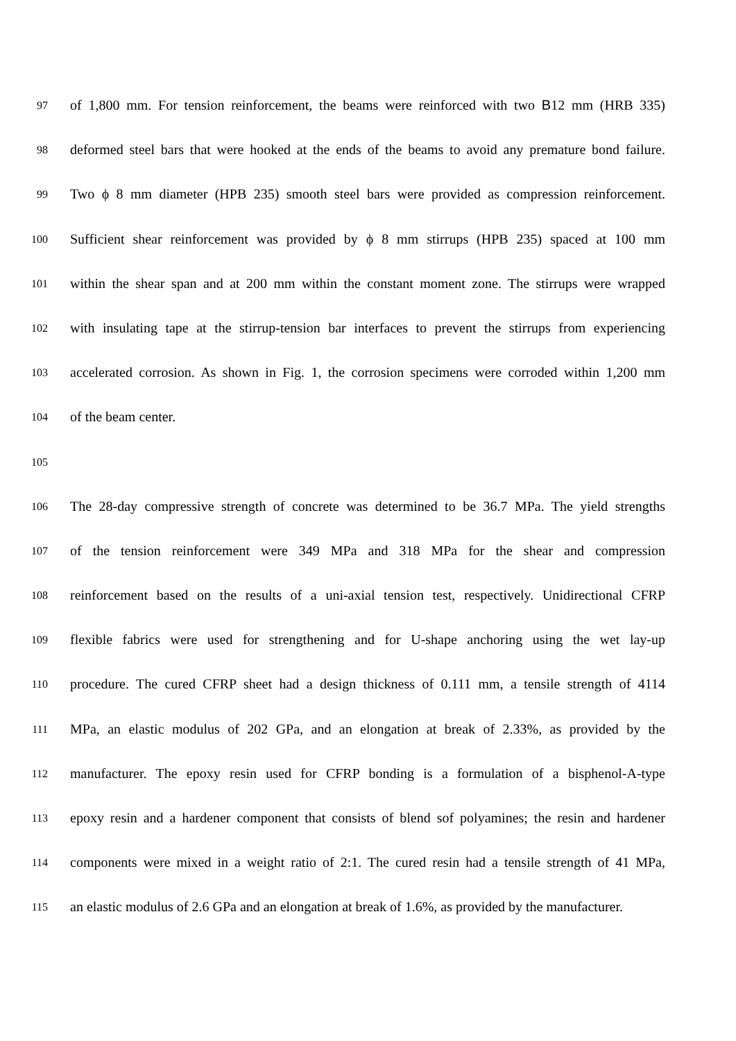97 of 1,800 mm. For tension reinforcement, the beams were reinforced with two B12 mm (HRB 335)
98 deformed steel bars that were hooked at the ends of the beams to avoid any premature bond failure.
99 Two ϕ 8 mm diameter (HPB 235) smooth steel bars were provided as compression reinforcement.
100 Sufficient shear reinforcement was provided by ϕ 8 mm stirrups (HPB 235) spaced at 100 mm
101 within the shear span and at 200 mm within the constant moment zone. The stirrups were wrapped
102 with insulating tape at the stirrup-tension bar interfaces to prevent the stirrups from experiencing
103 accelerated corrosion. As shown in Fig. 1, the corrosion specimens were corroded within 1,200 mm
104 of the beam center.
105
106 The 28-day compressive strength of concrete was determined to be 36.7 MPa. The yield strengths
107 of the tension reinforcement were 349 MPa and 318 MPa for the shear and compression
108 reinforcement based on the results of a uni-axial tension test, respectively. Unidirectional CFRP
109 flexible fabrics were used for strengthening and for U-shape anchoring using the wet lay-up
110 procedure. The cured CFRP sheet had a design thickness of 0.111 mm, a tensile strength of 4114
111 MPa, an elastic modulus of 202 GPa, and an elongation at break of 2.33%, as provided by the
112 manufacturer. The epoxy resin used for CFRP bonding is a formulation of a bisphenol-A-type
113 epoxy resin and a hardener component that consists of blend sof polyamines; the resin and hardener
114 components were mixed in a weight ratio of 2:1. The cured resin had a tensile strength of 41 MPa,
115 an elastic modulus of 2.6 GPa and an elongation at break of 1.6%, as provided by the manufacturer.